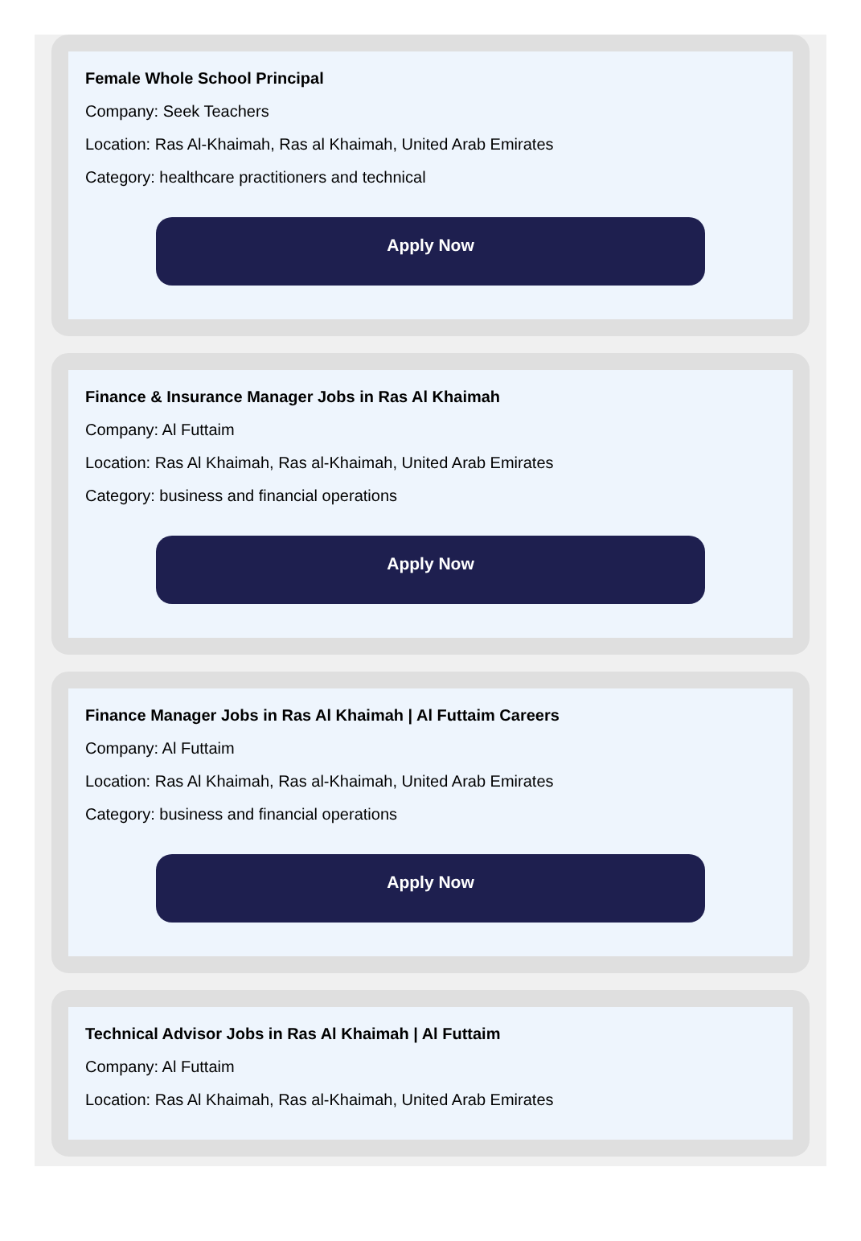Female Whole School Principal
Company: Seek Teachers
Location: Ras Al-Khaimah, Ras al Khaimah, United Arab Emirates
Category: healthcare practitioners and technical
Apply Now
Finance & Insurance Manager Jobs in Ras Al Khaimah
Company: Al Futtaim
Location: Ras Al Khaimah, Ras al-Khaimah, United Arab Emirates
Category: business and financial operations
Apply Now
Finance Manager Jobs in Ras Al Khaimah | Al Futtaim Careers
Company: Al Futtaim
Location: Ras Al Khaimah, Ras al-Khaimah, United Arab Emirates
Category: business and financial operations
Apply Now
Technical Advisor Jobs in Ras Al Khaimah | Al Futtaim
Company: Al Futtaim
Location: Ras Al Khaimah, Ras al-Khaimah, United Arab Emirates